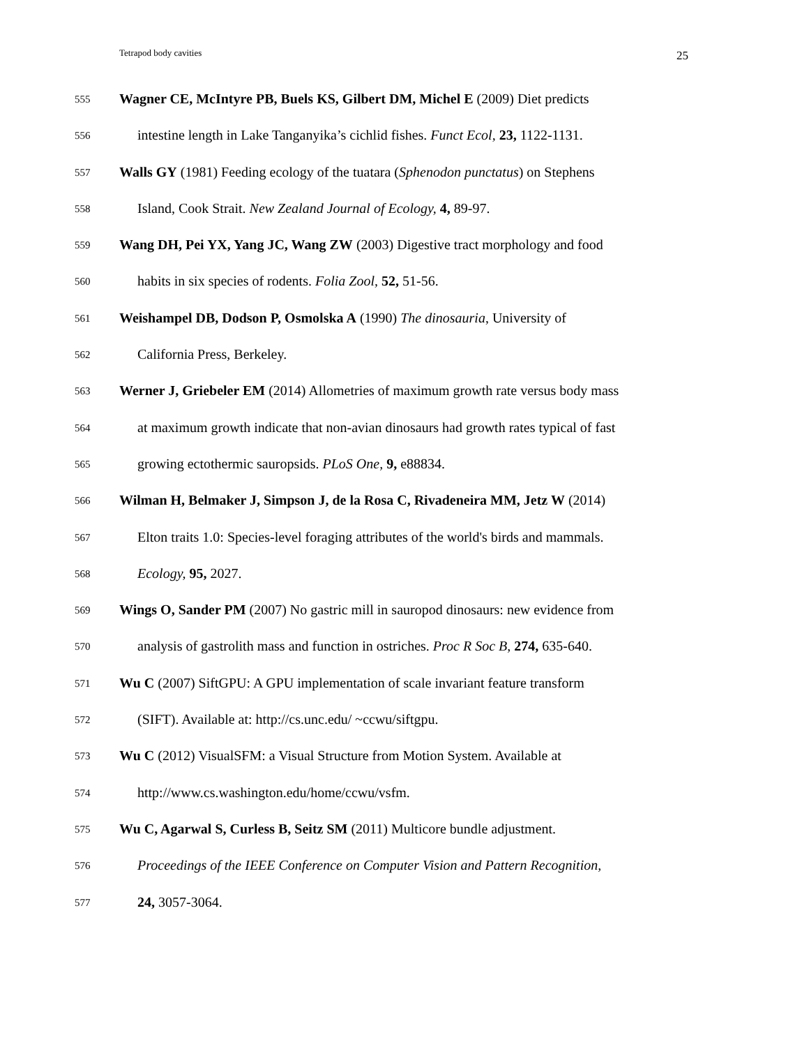Tetrapod body cavities 25
555 Wagner CE, McIntyre PB, Buels KS, Gilbert DM, Michel E (2009) Diet predicts
556 intestine length in Lake Tanganyika’s cichlid fishes. Funct Ecol, 23, 1122-1131.
557 Walls GY (1981) Feeding ecology of the tuatara (Sphenodon punctatus) on Stephens
558 Island, Cook Strait. New Zealand Journal of Ecology, 4, 89-97.
559 Wang DH, Pei YX, Yang JC, Wang ZW (2003) Digestive tract morphology and food
560 habits in six species of rodents. Folia Zool, 52, 51-56.
561 Weishampel DB, Dodson P, Osmolska A (1990) The dinosauria, University of
562 California Press, Berkeley.
563 Werner J, Griebeler EM (2014) Allometries of maximum growth rate versus body mass
564 at maximum growth indicate that non-avian dinosaurs had growth rates typical of fast
565 growing ectothermic sauropsids. PLoS One, 9, e88834.
566 Wilman H, Belmaker J, Simpson J, de la Rosa C, Rivadeneira MM, Jetz W (2014)
567 Elton traits 1.0: Species-level foraging attributes of the world's birds and mammals.
568 Ecology, 95, 2027.
569 Wings O, Sander PM (2007) No gastric mill in sauropod dinosaurs: new evidence from
570 analysis of gastrolith mass and function in ostriches. Proc R Soc B, 274, 635-640.
571 Wu C (2007) SiftGPU: A GPU implementation of scale invariant feature transform
572 (SIFT). Available at: http://cs.unc.edu/ ~ccwu/siftgpu.
573 Wu C (2012) VisualSFM: a Visual Structure from Motion System. Available at
574 http://www.cs.washington.edu/home/ccwu/vsfm.
575 Wu C, Agarwal S, Curless B, Seitz SM (2011) Multicore bundle adjustment.
576 Proceedings of the IEEE Conference on Computer Vision and Pattern Recognition,
577 24, 3057-3064.